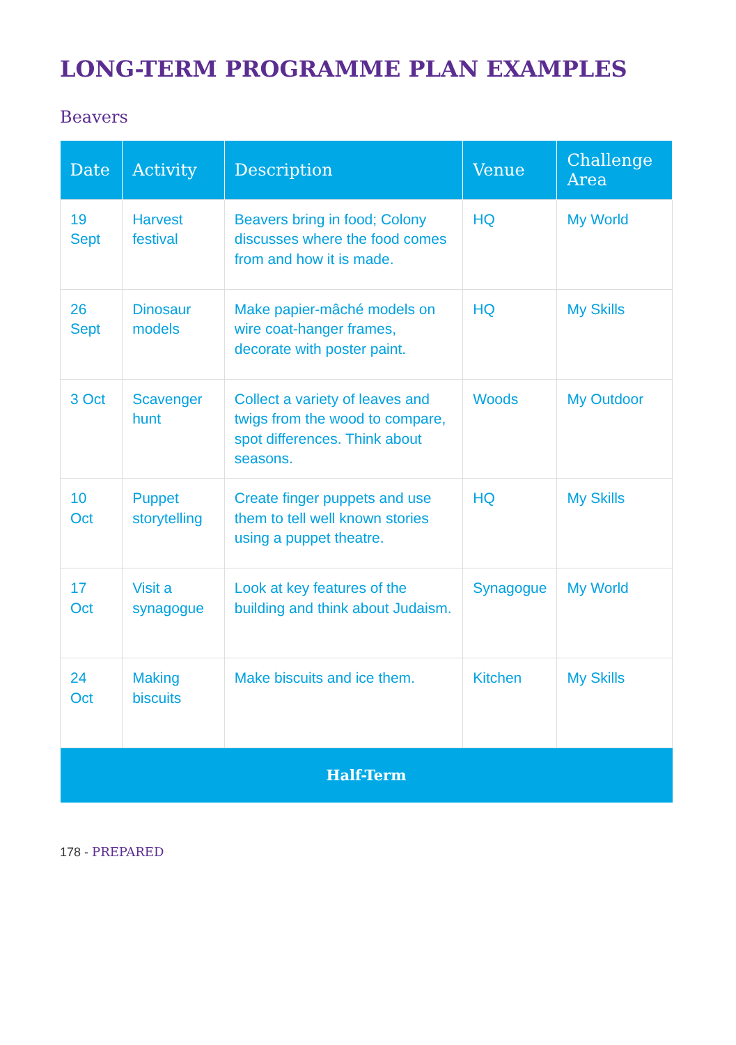LONG-TERM PROGRAMME PLAN EXAMPLES
Beavers
| Date | Activity | Description | Venue | Challenge Area |
| --- | --- | --- | --- | --- |
| 19 Sept | Harvest festival | Beavers bring in food; Colony discusses where the food comes from and how it is made. | HQ | My World |
| 26 Sept | Dinosaur models | Make papier-mâché models on wire coat-hanger frames, decorate with poster paint. | HQ | My Skills |
| 3 Oct | Scavenger hunt | Collect a variety of leaves and twigs from the wood to compare, spot differences. Think about seasons. | Woods | My Outdoor |
| 10 Oct | Puppet storytelling | Create finger puppets and use them to tell well known stories using a puppet theatre. | HQ | My Skills |
| 17 Oct | Visit a synagogue | Look at key features of the building and think about Judaism. | Synagogue | My World |
| 24 Oct | Making biscuits | Make biscuits and ice them. | Kitchen | My Skills |
| Half-Term | | | | |
178 - PREPARED